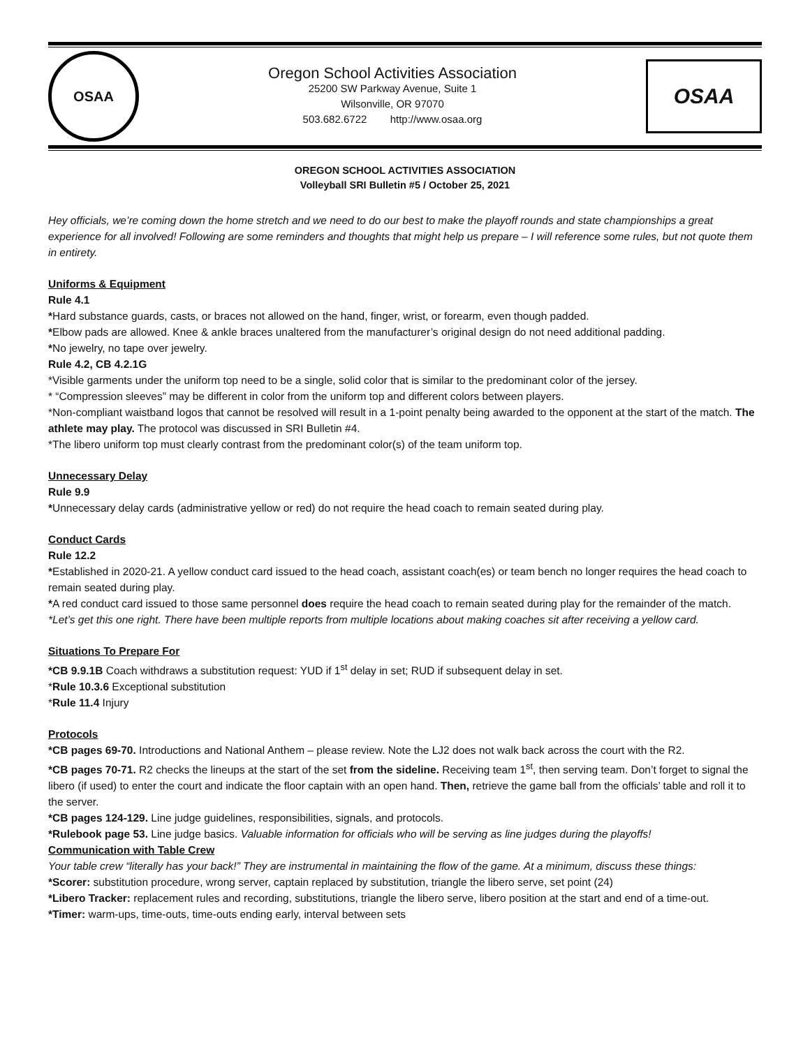OSAA
Oregon School Activities Association
25200 SW Parkway Avenue, Suite 1
Wilsonville, OR 97070
503.682.6722 http://www.osaa.org
OSAA
OREGON SCHOOL ACTIVITIES ASSOCIATION
Volleyball SRI Bulletin #5 / October 25, 2021
Hey officials, we’re coming down the home stretch and we need to do our best to make the playoff rounds and state championships a great experience for all involved! Following are some reminders and thoughts that might help us prepare – I will reference some rules, but not quote them in entirety.
Uniforms & Equipment
Rule 4.1
*Hard substance guards, casts, or braces not allowed on the hand, finger, wrist, or forearm, even though padded.
*Elbow pads are allowed. Knee & ankle braces unaltered from the manufacturer’s original design do not need additional padding.
*No jewelry, no tape over jewelry.
Rule 4.2, CB 4.2.1G
*Visible garments under the uniform top need to be a single, solid color that is similar to the predominant color of the jersey.
* “Compression sleeves” may be different in color from the uniform top and different colors between players.
*Non-compliant waistband logos that cannot be resolved will result in a 1-point penalty being awarded to the opponent at the start of the match. The athlete may play. The protocol was discussed in SRI Bulletin #4.
*The libero uniform top must clearly contrast from the predominant color(s) of the team uniform top.
Unnecessary Delay
Rule 9.9
*Unnecessary delay cards (administrative yellow or red) do not require the head coach to remain seated during play.
Conduct Cards
Rule 12.2
*Established in 2020-21. A yellow conduct card issued to the head coach, assistant coach(es) or team bench no longer requires the head coach to remain seated during play.
*A red conduct card issued to those same personnel does require the head coach to remain seated during play for the remainder of the match.
*Let’s get this one right. There have been multiple reports from multiple locations about making coaches sit after receiving a yellow card.
Situations To Prepare For
*CB 9.9.1B Coach withdraws a substitution request: YUD if 1<sup>st</sup> delay in set; RUD if subsequent delay in set.
*Rule 10.3.6 Exceptional substitution
*Rule 11.4 Injury
Protocols
*CB pages 69-70. Introductions and National Anthem – please review. Note the LJ2 does not walk back across the court with the R2.
*CB pages 70-71. R2 checks the lineups at the start of the set from the sideline. Receiving team 1<sup>st</sup>, then serving team. Don’t forget to signal the libero (if used) to enter the court and indicate the floor captain with an open hand. Then, retrieve the game ball from the officials’ table and roll it to the server.
*CB pages 124-129. Line judge guidelines, responsibilities, signals, and protocols.
*Rulebook page 53. Line judge basics. Valuable information for officials who will be serving as line judges during the playoffs!
Communication with Table Crew
Your table crew “literally has your back!” They are instrumental in maintaining the flow of the game. At a minimum, discuss these things:
*Scorer: substitution procedure, wrong server, captain replaced by substitution, triangle the libero serve, set point (24)
*Libero Tracker: replacement rules and recording, substitutions, triangle the libero serve, libero position at the start and end of a time-out.
*Timer: warm-ups, time-outs, time-outs ending early, interval between sets